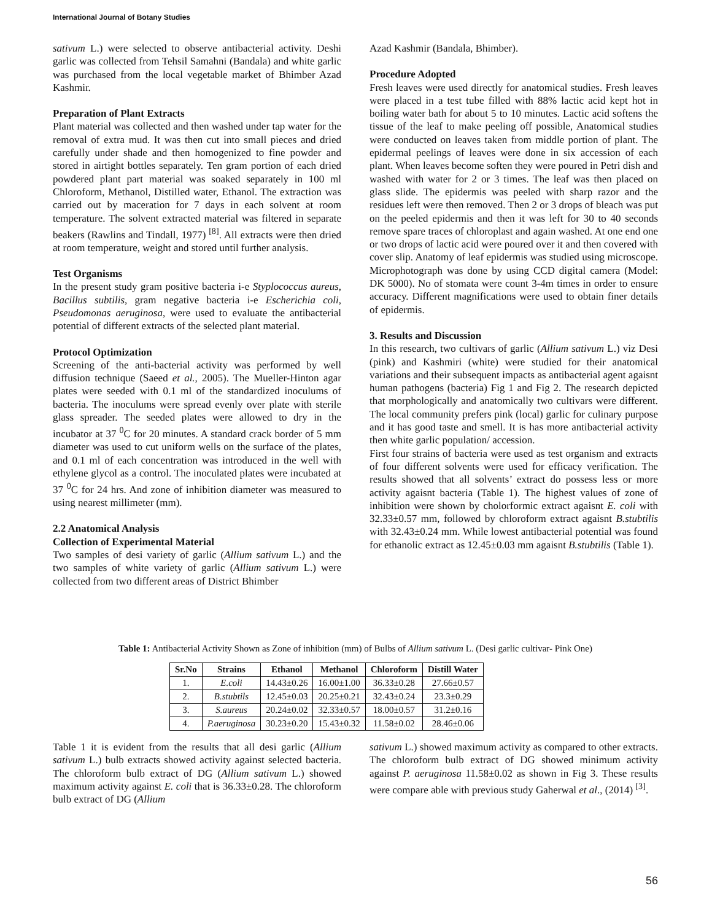International Journal of Botany Studies
sativum L.) were selected to observe antibacterial activity. Deshi garlic was collected from Tehsil Samahni (Bandala) and white garlic was purchased from the local vegetable market of Bhimber Azad Kashmir.
Preparation of Plant Extracts
Plant material was collected and then washed under tap water for the removal of extra mud. It was then cut into small pieces and dried carefully under shade and then homogenized to fine powder and stored in airtight bottles separately. Ten gram portion of each dried powdered plant part material was soaked separately in 100 ml Chloroform, Methanol, Distilled water, Ethanol. The extraction was carried out by maceration for 7 days in each solvent at room temperature. The solvent extracted material was filtered in separate beakers (Rawlins and Tindall, 1977) <sup>[8]</sup>. All extracts were then dried at room temperature, weight and stored until further analysis.
Test Organisms
In the present study gram positive bacteria i-e Styplococcus aureus, Bacillus subtilis, gram negative bacteria i-e Escherichia coli, Pseudomonas aeruginosa, were used to evaluate the antibacterial potential of different extracts of the selected plant material.
Protocol Optimization
Screening of the anti-bacterial activity was performed by well diffusion technique (Saeed et al., 2005). The Mueller-Hinton agar plates were seeded with 0.1 ml of the standardized inoculums of bacteria. The inoculums were spread evenly over plate with sterile glass spreader. The seeded plates were allowed to dry in the incubator at 37 <sup>0</sup>C for 20 minutes. A standard crack border of 5 mm diameter was used to cut uniform wells on the surface of the plates, and 0.1 ml of each concentration was introduced in the well with ethylene glycol as a control. The inoculated plates were incubated at 37 <sup>0</sup>C for 24 hrs. And zone of inhibition diameter was measured to using nearest millimeter (mm).
2.2 Anatomical Analysis
Collection of Experimental Material
Two samples of desi variety of garlic (Allium sativum L.) and the two samples of white variety of garlic (Allium sativum L.) were collected from two different areas of District Bhimber
Azad Kashmir (Bandala, Bhimber).
Procedure Adopted
Fresh leaves were used directly for anatomical studies. Fresh leaves were placed in a test tube filled with 88% lactic acid kept hot in boiling water bath for about 5 to 10 minutes. Lactic acid softens the tissue of the leaf to make peeling off possible, Anatomical studies were conducted on leaves taken from middle portion of plant. The epidermal peelings of leaves were done in six accession of each plant. When leaves become soften they were poured in Petri dish and washed with water for 2 or 3 times. The leaf was then placed on glass slide. The epidermis was peeled with sharp razor and the residues left were then removed. Then 2 or 3 drops of bleach was put on the peeled epidermis and then it was left for 30 to 40 seconds remove spare traces of chloroplast and again washed. At one end one or two drops of lactic acid were poured over it and then covered with cover slip. Anatomy of leaf epidermis was studied using microscope. Microphotograph was done by using CCD digital camera (Model: DK 5000). No of stomata were count 3-4m times in order to ensure accuracy. Different magnifications were used to obtain finer details of epidermis.
3. Results and Discussion
In this research, two cultivars of garlic (Allium sativum L.) viz Desi (pink) and Kashmiri (white) were studied for their anatomical variations and their subsequent impacts as antibacterial agent agaisnt human pathogens (bacteria) Fig 1 and Fig 2. The research depicted that morphologically and anatomically two cultivars were different. The local community prefers pink (local) garlic for culinary purpose and it has good taste and smell. It is has more antibacterial activity then white garlic population/ accession.
First four strains of bacteria were used as test organism and extracts of four different solvents were used for efficacy verification. The results showed that all solvents’ extract do possess less or more activity agaisnt bacteria (Table 1). The highest values of zone of inhibition were shown by cholorformic extract agaisnt E. coli with 32.33±0.57 mm, followed by chloroform extract agaisnt B.stubtilis with 32.43±0.24 mm. While lowest antibacterial potential was found for ethanolic extract as 12.45±0.03 mm agaisnt B.stubtilis (Table 1).
Table 1: Antibacterial Activity Shown as Zone of inhibition (mm) of Bulbs of Allium sativum L. (Desi garlic cultivar- Pink One)
| Sr.No | Strains | Ethanol | Methanol | Chloroform | Distill Water |
| --- | --- | --- | --- | --- | --- |
| 1. | E.coli | 14.43±0.26 | 16.00±1.00 | 36.33±0.28 | 27.66±0.57 |
| 2. | B.stubtils | 12.45±0.03 | 20.25±0.21 | 32.43±0.24 | 23.3±0.29 |
| 3. | S.aureus | 20.24±0.02 | 32.33±0.57 | 18.00±0.57 | 31.2±0.16 |
| 4. | P.aeruginosa | 30.23±0.20 | 15.43±0.32 | 11.58±0.02 | 28.46±0.06 |
Table 1 it is evident from the results that all desi garlic (Allium sativum L.) bulb extracts showed activity against selected bacteria. The chloroform bulb extract of DG (Allium sativum L.) showed maximum activity against E. coli that is 36.33±0.28. The chloroform bulb extract of DG (Allium
sativum L.) showed maximum activity as compared to other extracts. The chloroform bulb extract of DG showed minimum activity against P. aeruginosa 11.58±0.02 as shown in Fig 3. These results were compare able with previous study Gaherwal et al., (2014) <sup>[3]</sup>.
56